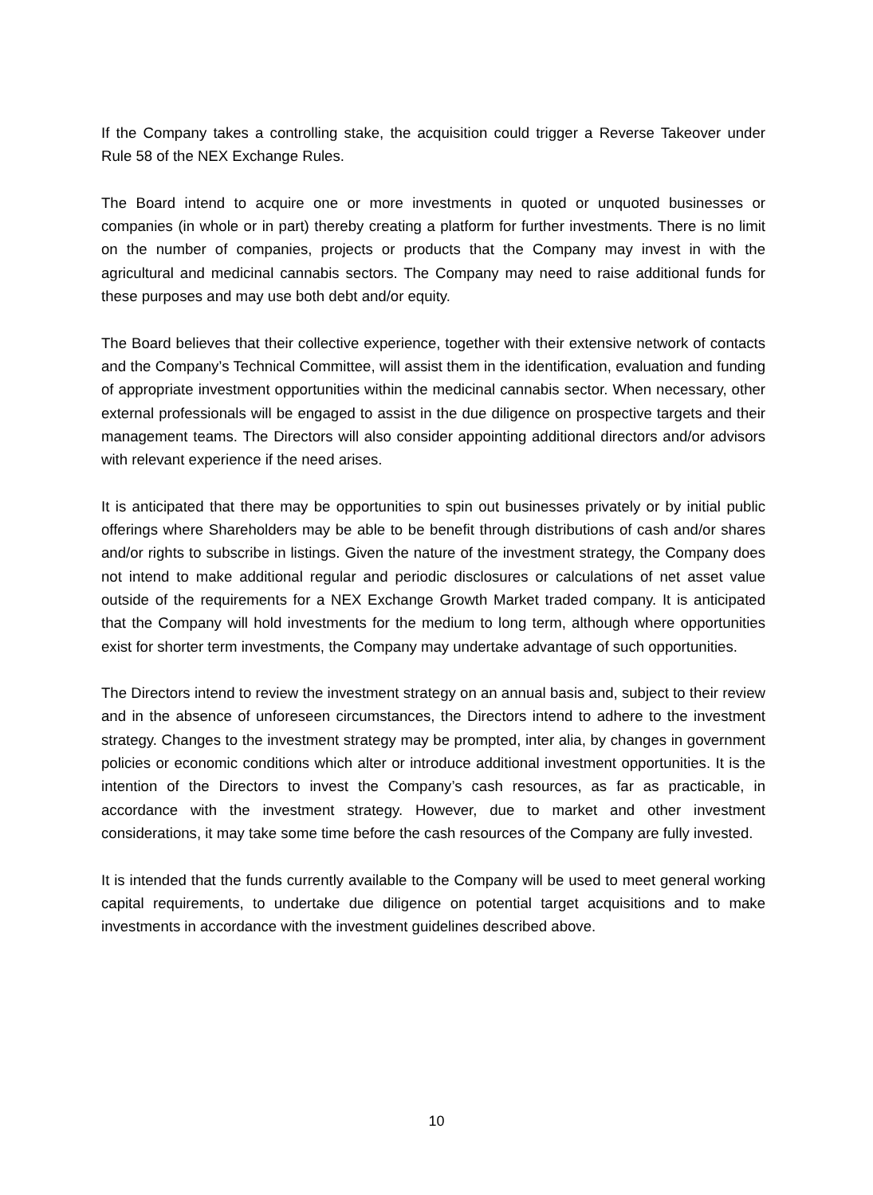If the Company takes a controlling stake, the acquisition could trigger a Reverse Takeover under Rule 58 of the NEX Exchange Rules.
The Board intend to acquire one or more investments in quoted or unquoted businesses or companies (in whole or in part) thereby creating a platform for further investments. There is no limit on the number of companies, projects or products that the Company may invest in with the agricultural and medicinal cannabis sectors. The Company may need to raise additional funds for these purposes and may use both debt and/or equity.
The Board believes that their collective experience, together with their extensive network of contacts and the Company’s Technical Committee, will assist them in the identification, evaluation and funding of appropriate investment opportunities within the medicinal cannabis sector. When necessary, other external professionals will be engaged to assist in the due diligence on prospective targets and their management teams. The Directors will also consider appointing additional directors and/or advisors with relevant experience if the need arises.
It is anticipated that there may be opportunities to spin out businesses privately or by initial public offerings where Shareholders may be able to be benefit through distributions of cash and/or shares and/or rights to subscribe in listings. Given the nature of the investment strategy, the Company does not intend to make additional regular and periodic disclosures or calculations of net asset value outside of the requirements for a NEX Exchange Growth Market traded company. It is anticipated that the Company will hold investments for the medium to long term, although where opportunities exist for shorter term investments, the Company may undertake advantage of such opportunities.
The Directors intend to review the investment strategy on an annual basis and, subject to their review and in the absence of unforeseen circumstances, the Directors intend to adhere to the investment strategy. Changes to the investment strategy may be prompted, inter alia, by changes in government policies or economic conditions which alter or introduce additional investment opportunities. It is the intention of the Directors to invest the Company’s cash resources, as far as practicable, in accordance with the investment strategy. However, due to market and other investment considerations, it may take some time before the cash resources of the Company are fully invested.
It is intended that the funds currently available to the Company will be used to meet general working capital requirements, to undertake due diligence on potential target acquisitions and to make investments in accordance with the investment guidelines described above.
10